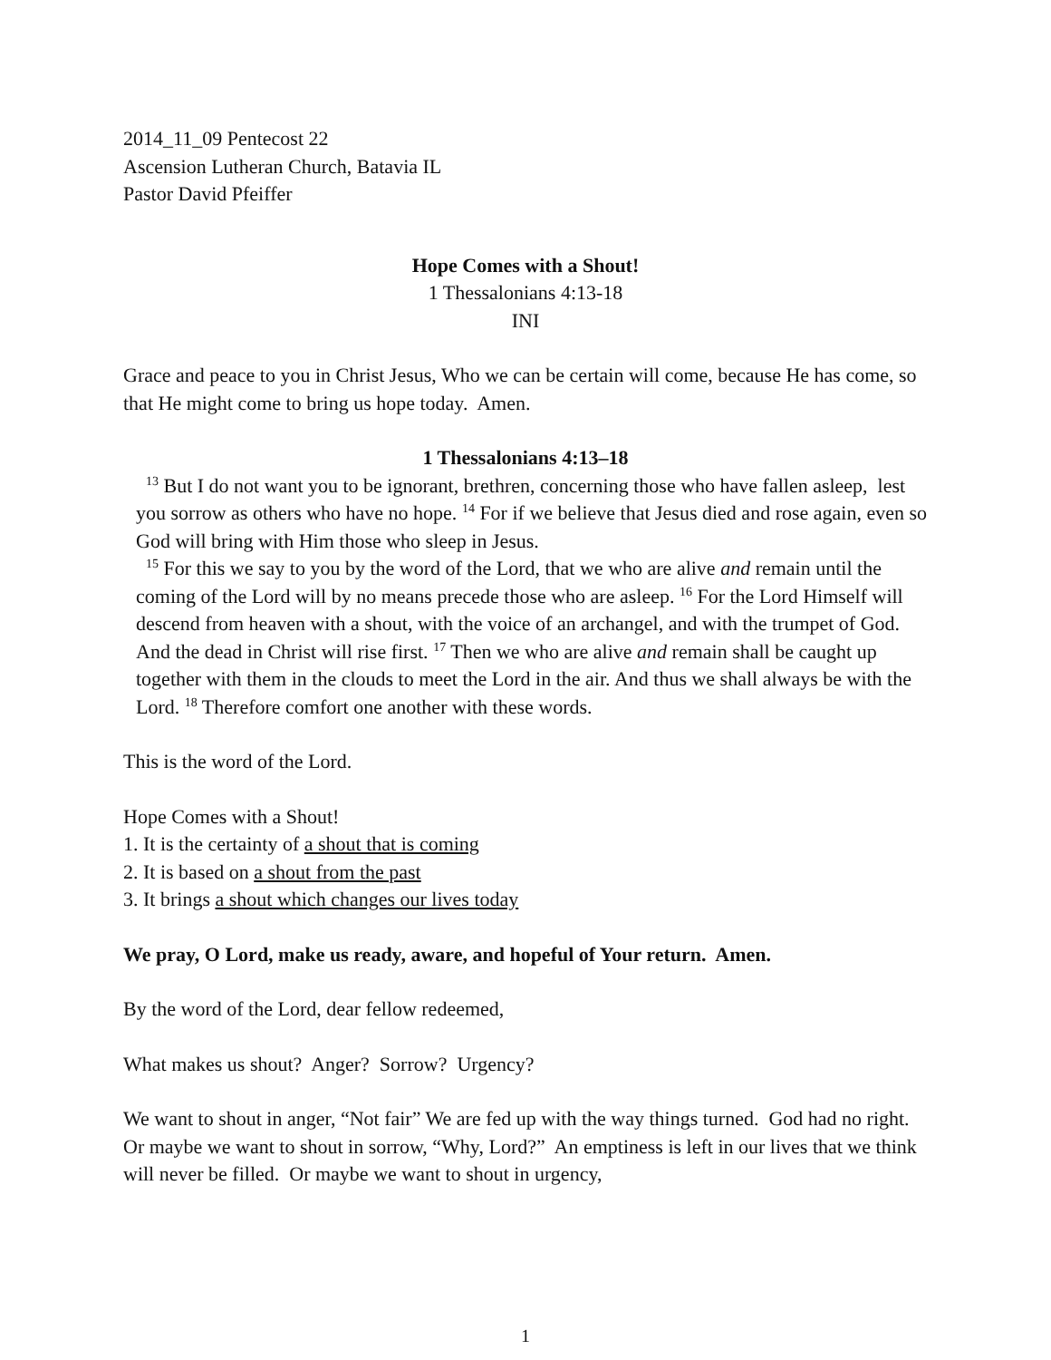2014_11_09 Pentecost 22
Ascension Lutheran Church, Batavia IL
Pastor David Pfeiffer
Hope Comes with a Shout!
1 Thessalonians 4:13-18
INI
Grace and peace to you in Christ Jesus, Who we can be certain will come, because He has come, so that He might come to bring us hope today. Amen.
1 Thessalonians 4:13–18
<sup>13</sup> But I do not want you to be ignorant, brethren, concerning those who have fallen asleep, lest you sorrow as others who have no hope. <sup>14</sup> For if we believe that Jesus died and rose again, even so God will bring with Him those who sleep in Jesus.
<sup>15</sup> For this we say to you by the word of the Lord, that we who are alive and remain until the coming of the Lord will by no means precede those who are asleep. <sup>16</sup> For the Lord Himself will descend from heaven with a shout, with the voice of an archangel, and with the trumpet of God. And the dead in Christ will rise first. <sup>17</sup> Then we who are alive and remain shall be caught up together with them in the clouds to meet the Lord in the air. And thus we shall always be with the Lord. <sup>18</sup> Therefore comfort one another with these words.
This is the word of the Lord.
Hope Comes with a Shout!
1. It is the certainty of a shout that is coming
2. It is based on a shout from the past
3. It brings a shout which changes our lives today
We pray, O Lord, make us ready, aware, and hopeful of Your return. Amen.
By the word of the Lord, dear fellow redeemed,
What makes us shout? Anger? Sorrow? Urgency?
We want to shout in anger, “Not fair” We are fed up with the way things turned. God had no right. Or maybe we want to shout in sorrow, “Why, Lord?” An emptiness is left in our lives that we think will never be filled. Or maybe we want to shout in urgency,
1